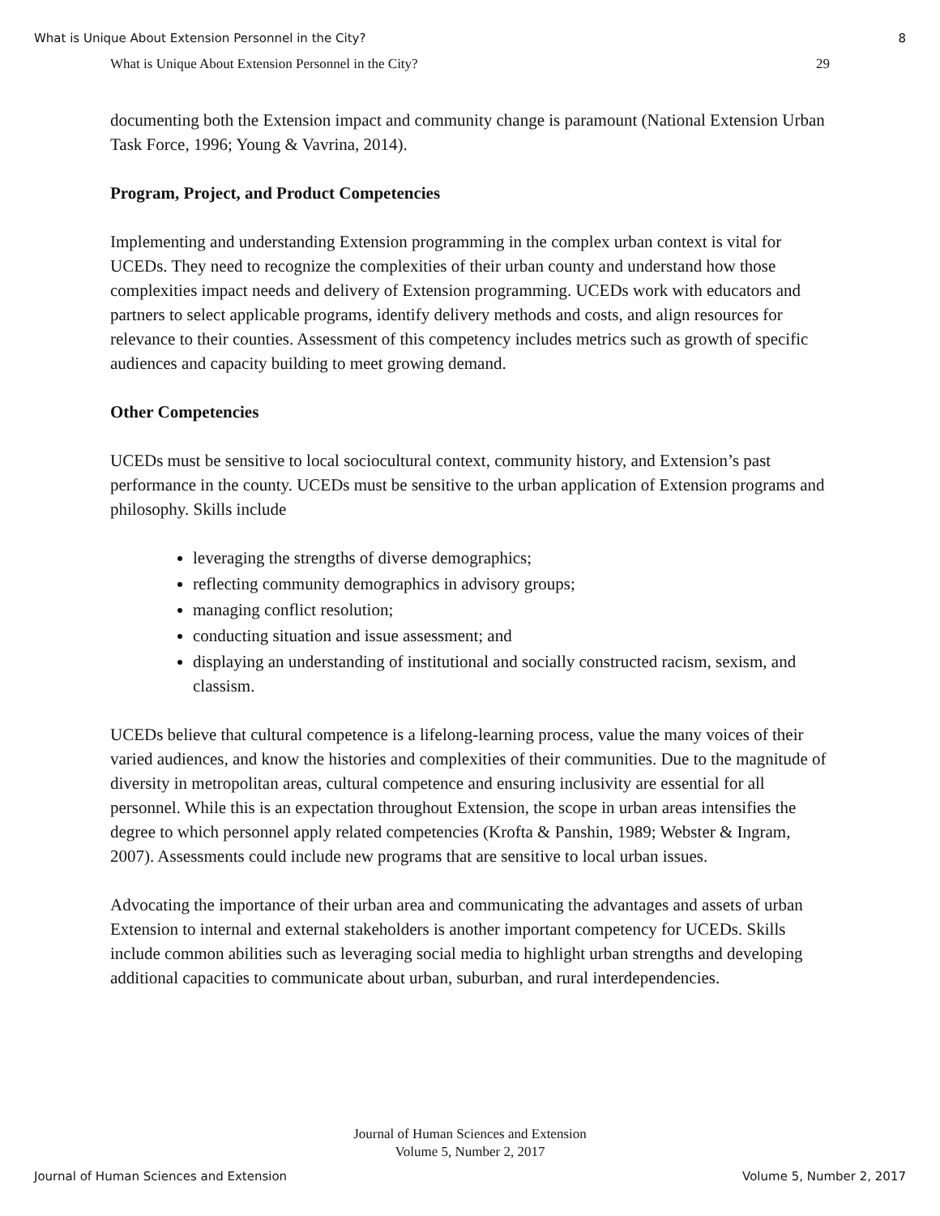What is Unique About Extension Personnel in the City? 8
What is Unique About Extension Personnel in the City? 29
documenting both the Extension impact and community change is paramount (National Extension Urban Task Force, 1996; Young & Vavrina, 2014).
Program, Project, and Product Competencies
Implementing and understanding Extension programming in the complex urban context is vital for UCEDs. They need to recognize the complexities of their urban county and understand how those complexities impact needs and delivery of Extension programming. UCEDs work with educators and partners to select applicable programs, identify delivery methods and costs, and align resources for relevance to their counties. Assessment of this competency includes metrics such as growth of specific audiences and capacity building to meet growing demand.
Other Competencies
UCEDs must be sensitive to local sociocultural context, community history, and Extension’s past performance in the county. UCEDs must be sensitive to the urban application of Extension programs and philosophy. Skills include
leveraging the strengths of diverse demographics;
reflecting community demographics in advisory groups;
managing conflict resolution;
conducting situation and issue assessment; and
displaying an understanding of institutional and socially constructed racism, sexism, and classism.
UCEDs believe that cultural competence is a lifelong-learning process, value the many voices of their varied audiences, and know the histories and complexities of their communities. Due to the magnitude of diversity in metropolitan areas, cultural competence and ensuring inclusivity are essential for all personnel. While this is an expectation throughout Extension, the scope in urban areas intensifies the degree to which personnel apply related competencies (Krofta & Panshin, 1989; Webster & Ingram, 2007). Assessments could include new programs that are sensitive to local urban issues.
Advocating the importance of their urban area and communicating the advantages and assets of urban Extension to internal and external stakeholders is another important competency for UCEDs. Skills include common abilities such as leveraging social media to highlight urban strengths and developing additional capacities to communicate about urban, suburban, and rural interdependencies.
Journal of Human Sciences and Extension
Volume 5, Number 2, 2017
Journal of Human Sciences and Extension Volume 5, Number 2, 2017